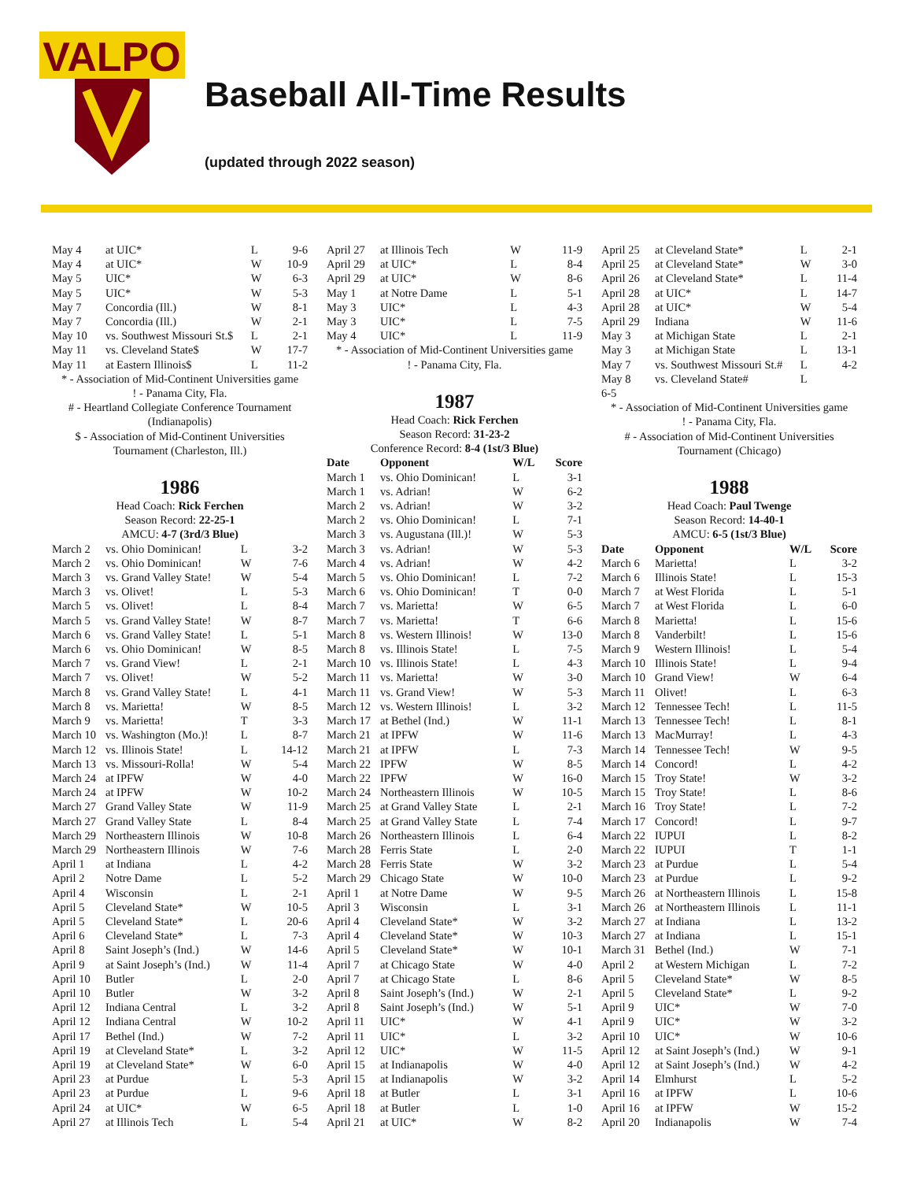VALPO
Baseball All-Time Results
(updated through 2022 season)
| May 4 | at UIC* | L | 9-6 |
| May 4 | at UIC* | W | 10-9 |
| May 5 | UIC* | W | 6-3 |
| May 5 | UIC* | W | 5-3 |
| May 7 | Concordia (Ill.) | W | 8-1 |
| May 7 | Concordia (Ill.) | W | 2-1 |
| May 10 | vs. Southwest Missouri St.$ | L | 2-1 |
| May 11 | vs. Cleveland State$ | W | 17-7 |
| May 11 | at Eastern Illinois$ | L | 11-2 |
* - Association of Mid-Continent Universities game
! - Panama City, Fla.
# - Heartland Collegiate Conference Tournament
(Indianapolis)
$ - Association of Mid-Continent Universities
Tournament (Charleston, Ill.)
1986
Head Coach: Rick Ferchen
Season Record: 22-25-1
AMCU: 4-7 (3rd/3 Blue)
| March 2 | vs. Ohio Dominican! | L | 3-2 |
| March 2 | vs. Ohio Dominican! | W | 7-6 |
| March 3 | vs. Grand Valley State! | W | 5-4 |
| March 3 | vs. Olivet! | L | 5-3 |
| March 5 | vs. Olivet! | L | 8-4 |
| March 5 | vs. Grand Valley State! | W | 8-7 |
| March 6 | vs. Grand Valley State! | L | 5-1 |
| March 6 | vs. Ohio Dominican! | W | 8-5 |
| March 7 | vs. Grand View! | L | 2-1 |
| March 7 | vs. Olivet! | W | 5-2 |
| March 8 | vs. Grand Valley State! | L | 4-1 |
| March 8 | vs. Marietta! | W | 8-5 |
| March 9 | vs. Marietta! | T | 3-3 |
| March 10 | vs. Washington (Mo.)! | L | 8-7 |
| March 12 | vs. Illinois State! | L | 14-12 |
| March 13 | vs. Missouri-Rolla! | W | 5-4 |
| March 24 | at IPFW | W | 4-0 |
| March 24 | at IPFW | W | 10-2 |
| March 27 | Grand Valley State | W | 11-9 |
| March 27 | Grand Valley State | L | 8-4 |
| March 29 | Northeastern Illinois | W | 10-8 |
| March 29 | Northeastern Illinois | W | 7-6 |
| April 1 | at Indiana | L | 4-2 |
| April 2 | Notre Dame | L | 5-2 |
| April 4 | Wisconsin | L | 2-1 |
| April 5 | Cleveland State* | W | 10-5 |
| April 5 | Cleveland State* | L | 20-6 |
| April 6 | Cleveland State* | L | 7-3 |
| April 8 | Saint Joseph’s (Ind.) | W | 14-6 |
| April 9 | at Saint Joseph’s (Ind.) | W | 11-4 |
| April 10 | Butler | L | 2-0 |
| April 10 | Butler | W | 3-2 |
| April 12 | Indiana Central | L | 3-2 |
| April 12 | Indiana Central | W | 10-2 |
| April 17 | Bethel (Ind.) | W | 7-2 |
| April 19 | at Cleveland State* | L | 3-2 |
| April 19 | at Cleveland State* | W | 6-0 |
| April 23 | at Purdue | L | 5-3 |
| April 23 | at Purdue | L | 9-6 |
| April 24 | at UIC* | W | 6-5 |
| April 27 | at Illinois Tech | L | 5-4 |
| April 27 | at Illinois Tech | W | 11-9 |
| April 29 | at UIC* | L | 8-4 |
| April 29 | at UIC* | W | 8-6 |
| May 1 | at Notre Dame | L | 5-1 |
| May 3 | UIC* | L | 4-3 |
| May 3 | UIC* | L | 7-5 |
| May 4 | UIC* | L | 11-9 |
* - Association of Mid-Continent Universities game
! - Panama City, Fla.
1987
Head Coach: Rick Ferchen
Season Record: 31-23-2
Conference Record: 8-4 (1st/3 Blue)
| Date | Opponent | W/L | Score |
| --- | --- | --- | --- |
| March 1 | vs. Ohio Dominican! | L | 3-1 |
| March 1 | vs. Adrian! | W | 6-2 |
| March 2 | vs. Adrian! | W | 3-2 |
| March 2 | vs. Ohio Dominican! | L | 7-1 |
| March 3 | vs. Augustana (Ill.)! | W | 5-3 |
| March 3 | vs. Adrian! | W | 5-3 |
| March 4 | vs. Adrian! | W | 4-2 |
| March 5 | vs. Ohio Dominican! | L | 7-2 |
| March 6 | vs. Ohio Dominican! | T | 0-0 |
| March 7 | vs. Marietta! | W | 6-5 |
| March 7 | vs. Marietta! | T | 6-6 |
| March 8 | vs. Western Illinois! | W | 13-0 |
| March 8 | vs. Illinois State! | L | 7-5 |
| March 10 | vs. Illinois State! | L | 4-3 |
| March 11 | vs. Marietta! | W | 3-0 |
| March 11 | vs. Grand View! | W | 5-3 |
| March 12 | vs. Western Illinois! | L | 3-2 |
| March 17 | at Bethel (Ind.) | W | 11-1 |
| March 21 | at IPFW | W | 11-6 |
| March 21 | at IPFW | L | 7-3 |
| March 22 | IPFW | W | 8-5 |
| March 22 | IPFW | W | 16-0 |
| March 24 | Northeastern Illinois | W | 10-5 |
| March 25 | at Grand Valley State | L | 2-1 |
| March 25 | at Grand Valley State | L | 7-4 |
| March 26 | Northeastern Illinois | L | 6-4 |
| March 28 | Ferris State | L | 2-0 |
| March 28 | Ferris State | W | 3-2 |
| March 29 | Chicago State | W | 10-0 |
| April 1 | at Notre Dame | W | 9-5 |
| April 3 | Wisconsin | L | 3-1 |
| April 4 | Cleveland State* | W | 3-2 |
| April 4 | Cleveland State* | W | 10-3 |
| April 5 | Cleveland State* | W | 10-1 |
| April 7 | at Chicago State | W | 4-0 |
| April 7 | at Chicago State | L | 8-6 |
| April 8 | Saint Joseph’s (Ind.) | W | 2-1 |
| April 8 | Saint Joseph’s (Ind.) | W | 5-1 |
| April 11 | UIC* | W | 4-1 |
| April 11 | UIC* | L | 3-2 |
| April 12 | UIC* | W | 11-5 |
| April 15 | at Indianapolis | W | 4-0 |
| April 15 | at Indianapolis | W | 3-2 |
| April 18 | at Butler | L | 3-1 |
| April 18 | at Butler | L | 1-0 |
| April 21 | at UIC* | W | 8-2 |
| April 25 | at Cleveland State* | L | 2-1 |
| April 25 | at Cleveland State* | W | 3-0 |
| April 26 | at Cleveland State* | L | 11-4 |
| April 28 | at UIC* | L | 14-7 |
| April 28 | at UIC* | W | 5-4 |
| April 29 | Indiana | W | 11-6 |
| May 3 | at Michigan State | L | 2-1 |
| May 3 | at Michigan State | L | 13-1 |
| May 7 | vs. Southwest Missouri St.# | L | 4-2 |
| May 8 | vs. Cleveland State# | L | |
| 6-5 | | | |
* - Association of Mid-Continent Universities game
! - Panama City, Fla.
# - Association of Mid-Continent Universities
Tournament (Chicago)
1988
Head Coach: Paul Twenge
Season Record: 14-40-1
AMCU: 6-5 (1st/3 Blue)
| Date | Opponent | W/L | Score |
| --- | --- | --- | --- |
| March 6 | Marietta! | L | 3-2 |
| March 6 | Illinois State! | L | 15-3 |
| March 7 | at West Florida | L | 5-1 |
| March 7 | at West Florida | L | 6-0 |
| March 8 | Marietta! | L | 15-6 |
| March 8 | Vanderbilt! | L | 15-6 |
| March 9 | Western Illinois! | L | 5-4 |
| March 10 | Illinois State! | L | 9-4 |
| March 10 | Grand View! | W | 6-4 |
| March 11 | Olivet! | L | 6-3 |
| March 12 | Tennessee Tech! | L | 11-5 |
| March 13 | Tennessee Tech! | L | 8-1 |
| March 13 | MacMurray! | L | 4-3 |
| March 14 | Tennessee Tech! | W | 9-5 |
| March 14 | Concord! | L | 4-2 |
| March 15 | Troy State! | W | 3-2 |
| March 15 | Troy State! | L | 8-6 |
| March 16 | Troy State! | L | 7-2 |
| March 17 | Concord! | L | 9-7 |
| March 22 | IUPUI | L | 8-2 |
| March 22 | IUPUI | T | 1-1 |
| March 23 | at Purdue | L | 5-4 |
| March 23 | at Purdue | L | 9-2 |
| March 26 | at Northeastern Illinois | L | 15-8 |
| March 26 | at Northeastern Illinois | L | 11-1 |
| March 27 | at Indiana | L | 13-2 |
| March 27 | at Indiana | L | 15-1 |
| March 31 | Bethel (Ind.) | W | 7-1 |
| April 2 | at Western Michigan | L | 7-2 |
| April 5 | Cleveland State* | W | 8-5 |
| April 5 | Cleveland State* | L | 9-2 |
| April 9 | UIC* | W | 7-0 |
| April 9 | UIC* | W | 3-2 |
| April 10 | UIC* | W | 10-6 |
| April 12 | at Saint Joseph’s (Ind.) | W | 9-1 |
| April 12 | at Saint Joseph’s (Ind.) | W | 4-2 |
| April 14 | Elmhurst | L | 5-2 |
| April 16 | at IPFW | L | 10-6 |
| April 16 | at IPFW | W | 15-2 |
| April 20 | Indianapolis | W | 7-4 |